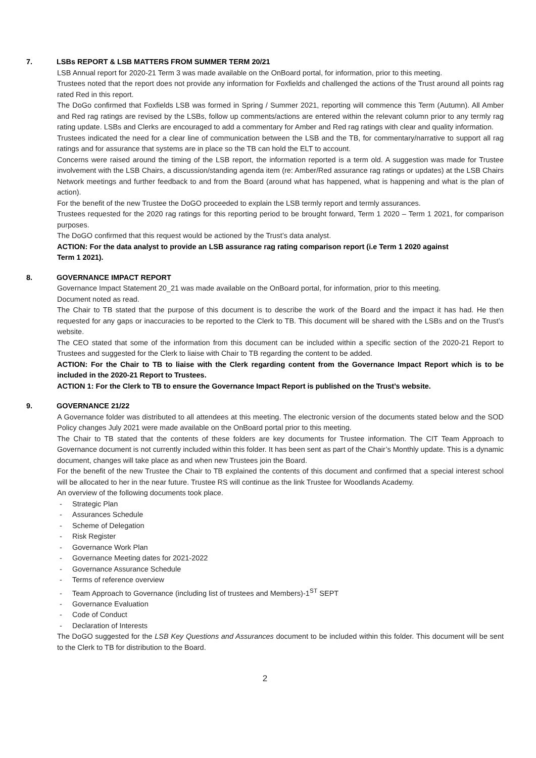7. LSBs REPORT & LSB MATTERS FROM SUMMER TERM 20/21
LSB Annual report for 2020-21 Term 3 was made available on the OnBoard portal, for information, prior to this meeting.
Trustees noted that the report does not provide any information for Foxfields and challenged the actions of the Trust around all points rag rated Red in this report.
The DoGo confirmed that Foxfields LSB was formed in Spring / Summer 2021, reporting will commence this Term (Autumn). All Amber and Red rag ratings are revised by the LSBs, follow up comments/actions are entered within the relevant column prior to any termly rag rating update. LSBs and Clerks are encouraged to add a commentary for Amber and Red rag ratings with clear and quality information.
Trustees indicated the need for a clear line of communication between the LSB and the TB, for commentary/narrative to support all rag ratings and for assurance that systems are in place so the TB can hold the ELT to account.
Concerns were raised around the timing of the LSB report, the information reported is a term old. A suggestion was made for Trustee involvement with the LSB Chairs, a discussion/standing agenda item (re: Amber/Red assurance rag ratings or updates) at the LSB Chairs Network meetings and further feedback to and from the Board (around what has happened, what is happening and what is the plan of action).
For the benefit of the new Trustee the DoGO proceeded to explain the LSB termly report and termly assurances.
Trustees requested for the 2020 rag ratings for this reporting period to be brought forward, Term 1 2020 – Term 1 2021, for comparison purposes.
The DoGO confirmed that this request would be actioned by the Trust’s data analyst.
ACTION: For the data analyst to provide an LSB assurance rag rating comparison report (i.e Term 1 2020 against
Term 1 2021).
8. GOVERNANCE IMPACT REPORT
Governance Impact Statement 20_21 was made available on the OnBoard portal, for information, prior to this meeting.
Document noted as read.
The Chair to TB stated that the purpose of this document is to describe the work of the Board and the impact it has had. He then requested for any gaps or inaccuracies to be reported to the Clerk to TB. This document will be shared with the LSBs and on the Trust’s website.
The CEO stated that some of the information from this document can be included within a specific section of the 2020-21 Report to Trustees and suggested for the Clerk to liaise with Chair to TB regarding the content to be added.
ACTION: For the Chair to TB to liaise with the Clerk regarding content from the Governance Impact Report which is to be included in the 2020-21 Report to Trustees.
ACTION 1: For the Clerk to TB to ensure the Governance Impact Report is published on the Trust’s website.
9. GOVERNANCE 21/22
A Governance folder was distributed to all attendees at this meeting. The electronic version of the documents stated below and the SOD Policy changes July 2021 were made available on the OnBoard portal prior to this meeting.
The Chair to TB stated that the contents of these folders are key documents for Trustee information. The CIT Team Approach to Governance document is not currently included within this folder. It has been sent as part of the Chair’s Monthly update. This is a dynamic document, changes will take place as and when new Trustees join the Board.
For the benefit of the new Trustee the Chair to TB explained the contents of this document and confirmed that a special interest school will be allocated to her in the near future. Trustee RS will continue as the link Trustee for Woodlands Academy.
An overview of the following documents took place.
- Strategic Plan
- Assurances Schedule
- Scheme of Delegation
- Risk Register
- Governance Work Plan
- Governance Meeting dates for 2021-2022
- Governance Assurance Schedule
- Terms of reference overview
- Team Approach to Governance (including list of trustees and Members)-1<sup>ST</sup> SEPT
- Governance Evaluation
- Code of Conduct
- Declaration of Interests
The DoGO suggested for the LSB Key Questions and Assurances document to be included within this folder. This document will be sent to the Clerk to TB for distribution to the Board.
2